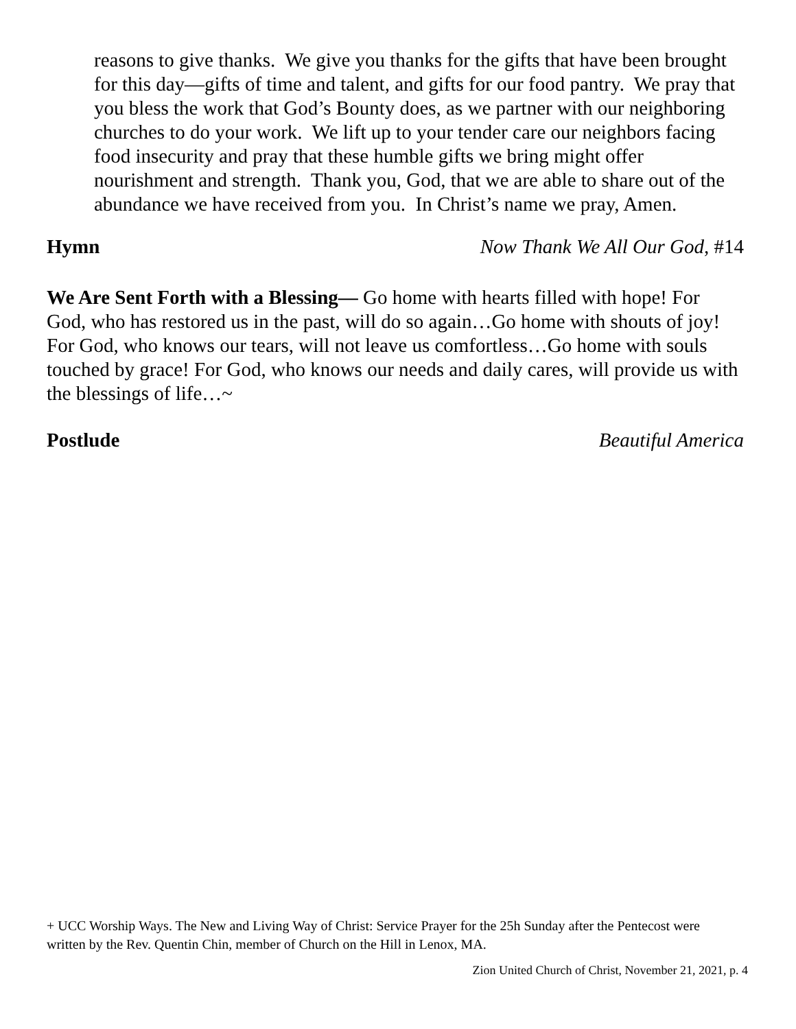reasons to give thanks. We give you thanks for the gifts that have been brought for this day—gifts of time and talent, and gifts for our food pantry. We pray that you bless the work that God’s Bounty does, as we partner with our neighboring churches to do your work. We lift up to your tender care our neighbors facing food insecurity and pray that these humble gifts we bring might offer nourishment and strength. Thank you, God, that we are able to share out of the abundance we have received from you. In Christ’s name we pray, Amen.
Hymn Now Thank We All Our God, #14
We Are Sent Forth with a Blessing— Go home with hearts filled with hope! For God, who has restored us in the past, will do so again…Go home with shouts of joy! For God, who knows our tears, will not leave us comfortless…Go home with souls touched by grace! For God, who knows our needs and daily cares, will provide us with the blessings of life…~
Postlude Beautiful America
+ UCC Worship Ways. The New and Living Way of Christ: Service Prayer for the 25h Sunday after the Pentecost were written by the Rev. Quentin Chin, member of Church on the Hill in Lenox, MA.
Zion United Church of Christ, November 21, 2021, p. 4